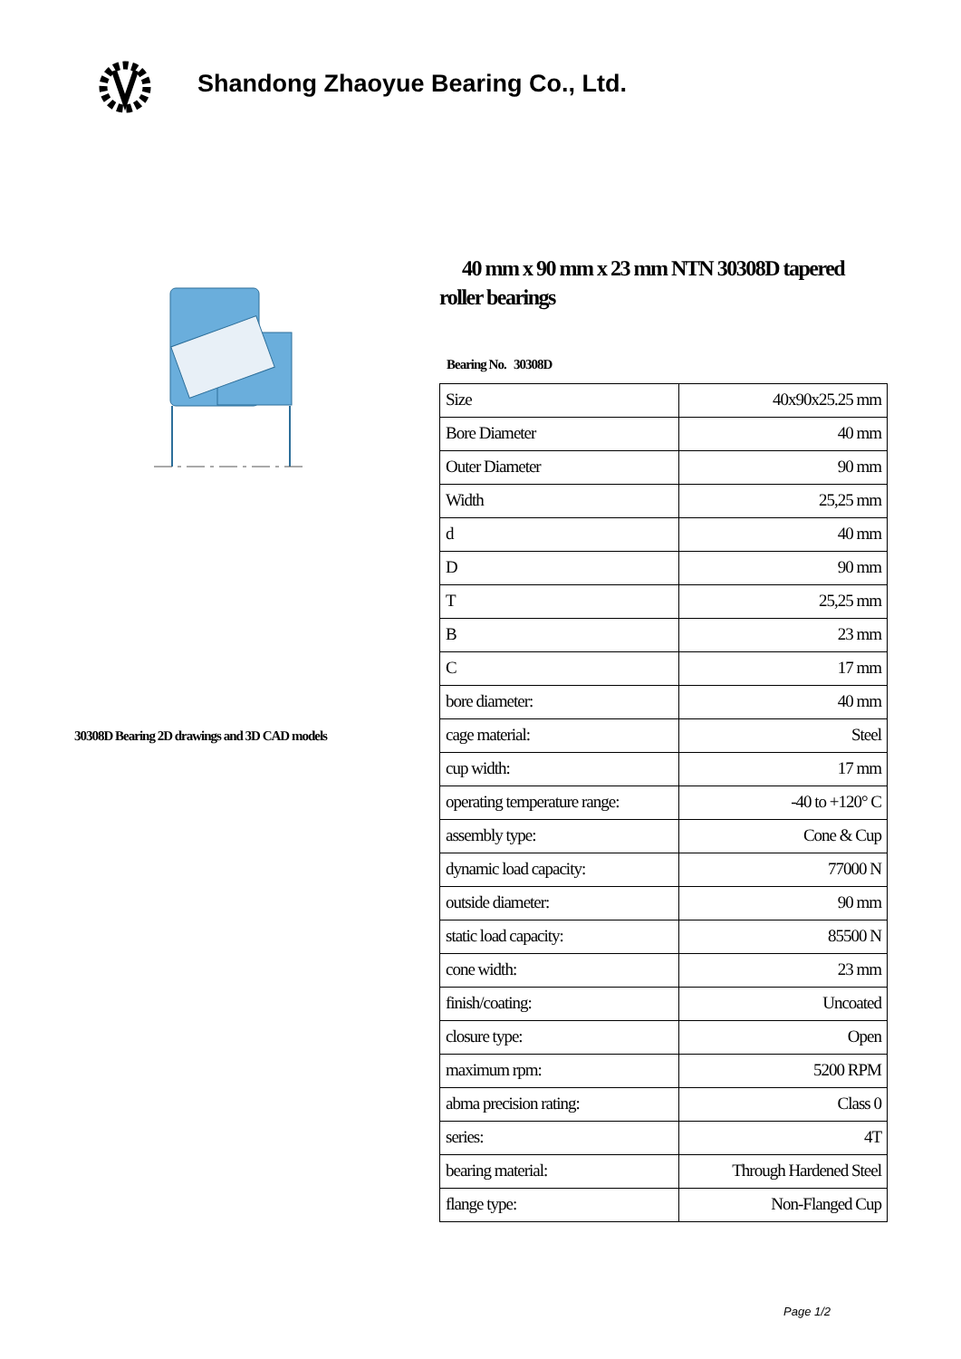Shandong Zhaoyue Bearing Co., Ltd.
30308D Bearing 2D drawings and 3D CAD models
40 mm x 90 mm x 23 mm NTN 30308D tapered roller bearings
Bearing No. 30308D
| Size | 40x90x25.25 mm |
| Bore Diameter | 40 mm |
| Outer Diameter | 90 mm |
| Width | 25,25 mm |
| d | 40 mm |
| D | 90 mm |
| T | 25,25 mm |
| B | 23 mm |
| C | 17 mm |
| bore diameter: | 40 mm |
| cage material: | Steel |
| cup width: | 17 mm |
| operating temperature range: | -40 to +120° C |
| assembly type: | Cone & Cup |
| dynamic load capacity: | 77000 N |
| outside diameter: | 90 mm |
| static load capacity: | 85500 N |
| cone width: | 23 mm |
| finish/coating: | Uncoated |
| closure type: | Open |
| maximum rpm: | 5200 RPM |
| abma precision rating: | Class 0 |
| series: | 4T |
| bearing material: | Through Hardened Steel |
| flange type: | Non-Flanged Cup |
Page 1/2